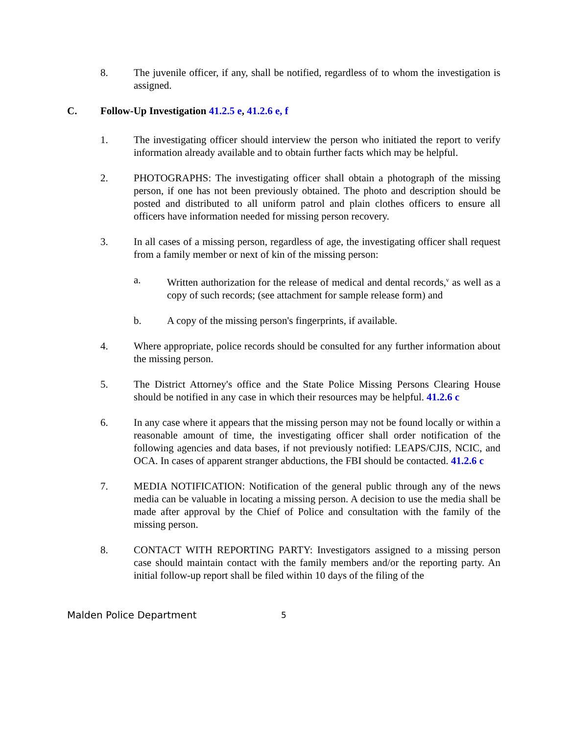8. The juvenile officer, if any, shall be notified, regardless of to whom the investigation is assigned.
C. Follow-Up Investigation 41.2.5 e, 41.2.6 e, f
1. The investigating officer should interview the person who initiated the report to verify information already available and to obtain further facts which may be helpful.
2. PHOTOGRAPHS: The investigating officer shall obtain a photograph of the missing person, if one has not been previously obtained. The photo and description should be posted and distributed to all uniform patrol and plain clothes officers to ensure all officers have information needed for missing person recovery.
3. In all cases of a missing person, regardless of age, the investigating officer shall request from a family member or next of kin of the missing person:
a. Written authorization for the release of medical and dental records,<sup>v</sup> as well as a copy of such records; (see attachment for sample release form) and
b. A copy of the missing person's fingerprints, if available.
4. Where appropriate, police records should be consulted for any further information about the missing person.
5. The District Attorney's office and the State Police Missing Persons Clearing House should be notified in any case in which their resources may be helpful. 41.2.6 c
6. In any case where it appears that the missing person may not be found locally or within a reasonable amount of time, the investigating officer shall order notification of the following agencies and data bases, if not previously notified: LEAPS/CJIS, NCIC, and OCA. In cases of apparent stranger abductions, the FBI should be contacted. 41.2.6 c
7. MEDIA NOTIFICATION: Notification of the general public through any of the news media can be valuable in locating a missing person. A decision to use the media shall be made after approval by the Chief of Police and consultation with the family of the missing person.
8. CONTACT WITH REPORTING PARTY: Investigators assigned to a missing person case should maintain contact with the family members and/or the reporting party. An initial follow-up report shall be filed within 10 days of the filing of the
Malden Police Department
5